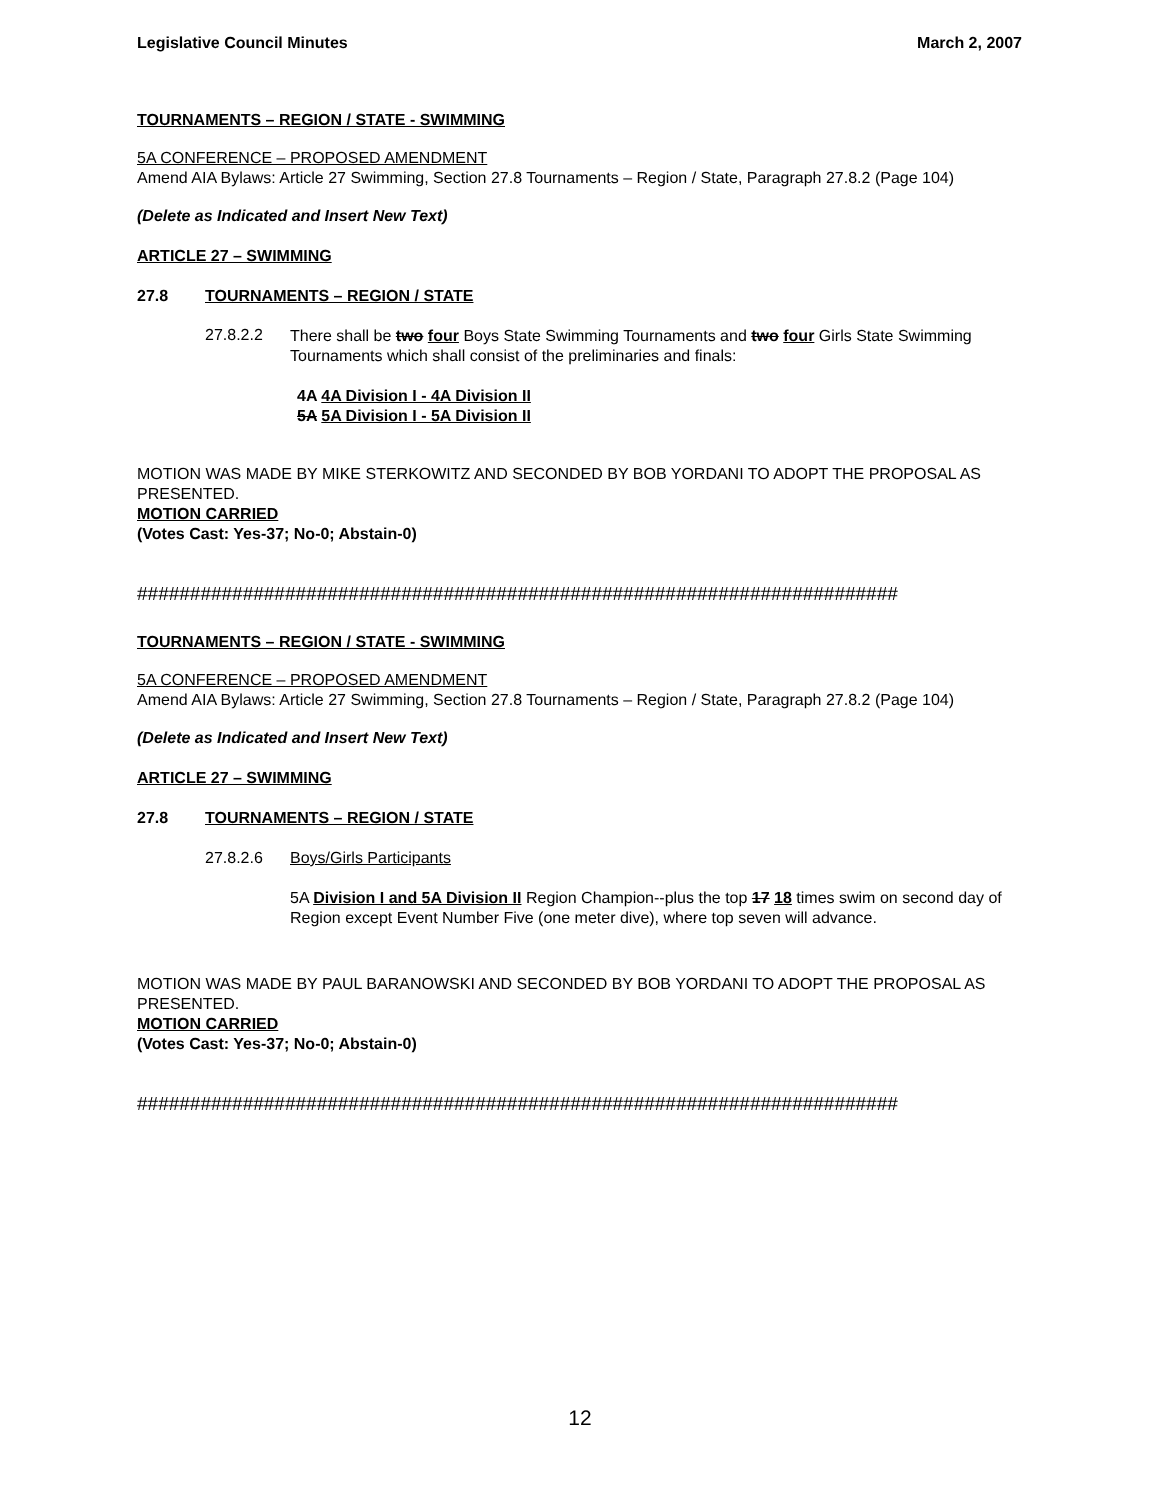Legislative Council Minutes March 2, 2007
TOURNAMENTS – REGION / STATE - SWIMMING
5A CONFERENCE – PROPOSED AMENDMENT
Amend AIA Bylaws: Article 27 Swimming, Section 27.8 Tournaments – Region / State, Paragraph 27.8.2 (Page 104)
(Delete as Indicated and Insert New Text)
ARTICLE 27 – SWIMMING
27.8 TOURNAMENTS – REGION / STATE
27.8.2.2
There shall be two four Boys State Swimming Tournaments and two four Girls State Swimming Tournaments which shall consist of the preliminaries and finals:
4A 4A Division I - 4A Division II
5A 5A Division I - 5A Division II
MOTION WAS MADE BY MIKE STERKOWITZ AND SECONDED BY BOB YORDANI TO ADOPT THE PROPOSAL AS PRESENTED.
MOTION CARRIED
(Votes Cast: Yes-37; No-0; Abstain-0)
########################################################################
TOURNAMENTS – REGION / STATE - SWIMMING
5A CONFERENCE – PROPOSED AMENDMENT
Amend AIA Bylaws: Article 27 Swimming, Section 27.8 Tournaments – Region / State, Paragraph 27.8.2 (Page 104)
(Delete as Indicated and Insert New Text)
ARTICLE 27 – SWIMMING
27.8 TOURNAMENTS – REGION / STATE
27.8.2.6 Boys/Girls Participants
5A Division I and 5A Division II Region Champion--plus the top 17 18 times swim on second day of Region except Event Number Five (one meter dive), where top seven will advance.
MOTION WAS MADE BY PAUL BARANOWSKI AND SECONDED BY BOB YORDANI TO ADOPT THE PROPOSAL AS PRESENTED.
MOTION CARRIED
(Votes Cast: Yes-37; No-0; Abstain-0)
########################################################################
12